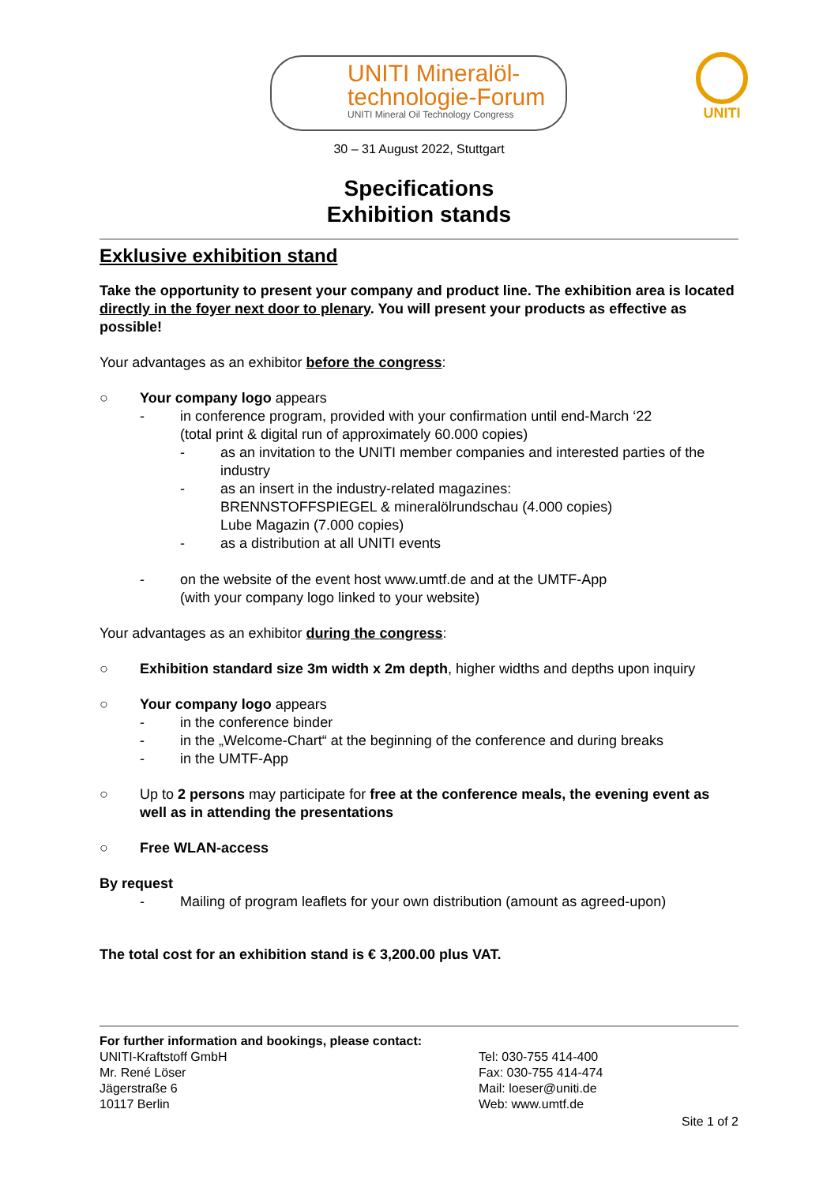UNITI Mineralöl-
technologie-Forum
UNITI Mineral Oil Technology Congress
UNITI
30 – 31 August 2022, Stuttgart
Specifications
Exhibition stands
Exklusive exhibition stand
Take the opportunity to present your company and product line. The exhibition area is located directly in the foyer next door to plenary. You will present your products as effective as possible!
Your advantages as an exhibitor before the congress:
○ Your company logo appears
- in conference program, provided with your confirmation until end-March ‘22
(total print & digital run of approximately 60.000 copies)
- as an invitation to the UNITI member companies and interested parties of the industry
- as an insert in the industry-related magazines:
BRENNSTOFFSPIEGEL & mineralölrundschau (4.000 copies)
Lube Magazin (7.000 copies)
- as a distribution at all UNITI events
- on the website of the event host www.umtf.de and at the UMTF-App
(with your company logo linked to your website)
Your advantages as an exhibitor during the congress:
○ Exhibition standard size 3m width x 2m depth, higher widths and depths upon inquiry
○ Your company logo appears
- in the conference binder
- in the „Welcome-Chart“ at the beginning of the conference and during breaks
- in the UMTF-App
○ Up to 2 persons may participate for free at the conference meals, the evening event as well as in attending the presentations
○ Free WLAN-access
By request
- Mailing of program leaflets for your own distribution (amount as agreed-upon)
The total cost for an exhibition stand is € 3,200.00 plus VAT.
For further information and bookings, please contact:
UNITI-Kraftstoff GmbH
Mr. René Löser
Jägerstraße 6
10117 Berlin
Tel: 030-755 414-400
Fax: 030-755 414-474
Mail: loeser@uniti.de
Web: www.umtf.de
Site 1 of 2